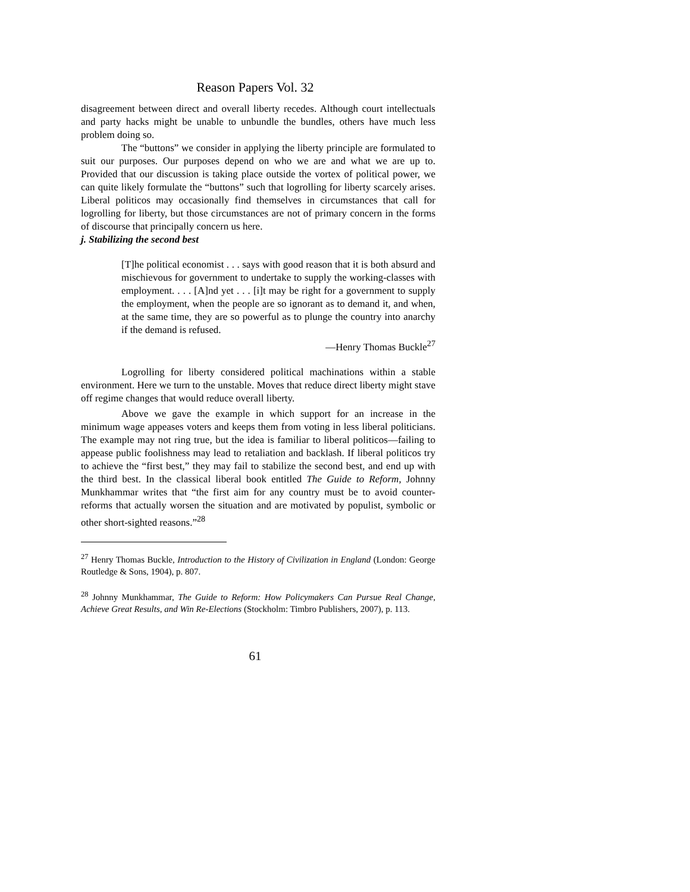Reason Papers Vol. 32
disagreement between direct and overall liberty recedes. Although court intellectuals and party hacks might be unable to unbundle the bundles, others have much less problem doing so.
The “buttons” we consider in applying the liberty principle are formulated to suit our purposes. Our purposes depend on who we are and what we are up to. Provided that our discussion is taking place outside the vortex of political power, we can quite likely formulate the “buttons” such that logrolling for liberty scarcely arises. Liberal politicos may occasionally find themselves in circumstances that call for logrolling for liberty, but those circumstances are not of primary concern in the forms of discourse that principally concern us here.
j. Stabilizing the second best
[T]he political economist . . . says with good reason that it is both absurd and mischievous for government to undertake to supply the working-classes with employment. . . . [A]nd yet . . . [i]t may be right for a government to supply the employment, when the people are so ignorant as to demand it, and when, at the same time, they are so powerful as to plunge the country into anarchy if the demand is refused.
—Henry Thomas Buckle<sup>27</sup>
Logrolling for liberty considered political machinations within a stable environment. Here we turn to the unstable. Moves that reduce direct liberty might stave off regime changes that would reduce overall liberty.
Above we gave the example in which support for an increase in the minimum wage appeases voters and keeps them from voting in less liberal politicians. The example may not ring true, but the idea is familiar to liberal politicos—failing to appease public foolishness may lead to retaliation and backlash. If liberal politicos try to achieve the “first best,” they may fail to stabilize the second best, and end up with the third best. In the classical liberal book entitled The Guide to Reform, Johnny Munkhammar writes that “the first aim for any country must be to avoid counter-reforms that actually worsen the situation and are motivated by populist, symbolic or other short-sighted reasons.”<sup>28</sup>
<sup>27</sup> Henry Thomas Buckle, Introduction to the History of Civilization in England (London: George Routledge & Sons, 1904), p. 807.
<sup>28</sup> Johnny Munkhammar, The Guide to Reform: How Policymakers Can Pursue Real Change, Achieve Great Results, and Win Re-Elections (Stockholm: Timbro Publishers, 2007), p. 113.
61